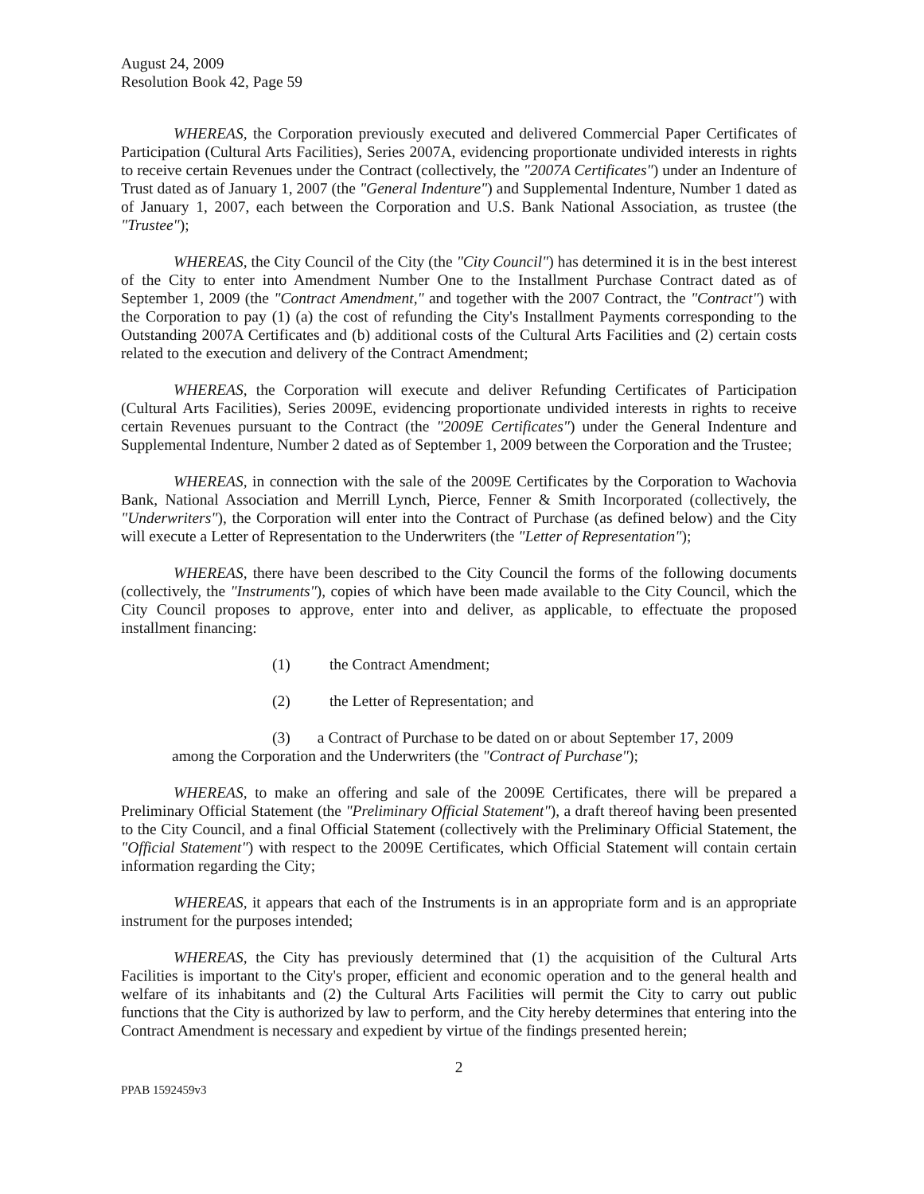August 24, 2009
Resolution Book 42, Page 59
WHEREAS, the Corporation previously executed and delivered Commercial Paper Certificates of Participation (Cultural Arts Facilities), Series 2007A, evidencing proportionate undivided interests in rights to receive certain Revenues under the Contract (collectively, the "2007A Certificates") under an Indenture of Trust dated as of January 1, 2007 (the "General Indenture") and Supplemental Indenture, Number 1 dated as of January 1, 2007, each between the Corporation and U.S. Bank National Association, as trustee (the "Trustee");
WHEREAS, the City Council of the City (the "City Council") has determined it is in the best interest of the City to enter into Amendment Number One to the Installment Purchase Contract dated as of September 1, 2009 (the "Contract Amendment," and together with the 2007 Contract, the "Contract") with the Corporation to pay (1) (a) the cost of refunding the City's Installment Payments corresponding to the Outstanding 2007A Certificates and (b) additional costs of the Cultural Arts Facilities and (2) certain costs related to the execution and delivery of the Contract Amendment;
WHEREAS, the Corporation will execute and deliver Refunding Certificates of Participation (Cultural Arts Facilities), Series 2009E, evidencing proportionate undivided interests in rights to receive certain Revenues pursuant to the Contract (the "2009E Certificates") under the General Indenture and Supplemental Indenture, Number 2 dated as of September 1, 2009 between the Corporation and the Trustee;
WHEREAS, in connection with the sale of the 2009E Certificates by the Corporation to Wachovia Bank, National Association and Merrill Lynch, Pierce, Fenner & Smith Incorporated (collectively, the "Underwriters"), the Corporation will enter into the Contract of Purchase (as defined below) and the City will execute a Letter of Representation to the Underwriters (the "Letter of Representation");
WHEREAS, there have been described to the City Council the forms of the following documents (collectively, the "Instruments"), copies of which have been made available to the City Council, which the City Council proposes to approve, enter into and deliver, as applicable, to effectuate the proposed installment financing:
(1) the Contract Amendment;
(2) the Letter of Representation; and
(3) a Contract of Purchase to be dated on or about September 17, 2009
among the Corporation and the Underwriters (the "Contract of Purchase");
WHEREAS, to make an offering and sale of the 2009E Certificates, there will be prepared a Preliminary Official Statement (the "Preliminary Official Statement"), a draft thereof having been presented to the City Council, and a final Official Statement (collectively with the Preliminary Official Statement, the "Official Statement") with respect to the 2009E Certificates, which Official Statement will contain certain information regarding the City;
WHEREAS, it appears that each of the Instruments is in an appropriate form and is an appropriate instrument for the purposes intended;
WHEREAS, the City has previously determined that (1) the acquisition of the Cultural Arts Facilities is important to the City's proper, efficient and economic operation and to the general health and welfare of its inhabitants and (2) the Cultural Arts Facilities will permit the City to carry out public functions that the City is authorized by law to perform, and the City hereby determines that entering into the Contract Amendment is necessary and expedient by virtue of the findings presented herein;
2
PPAB 1592459v3